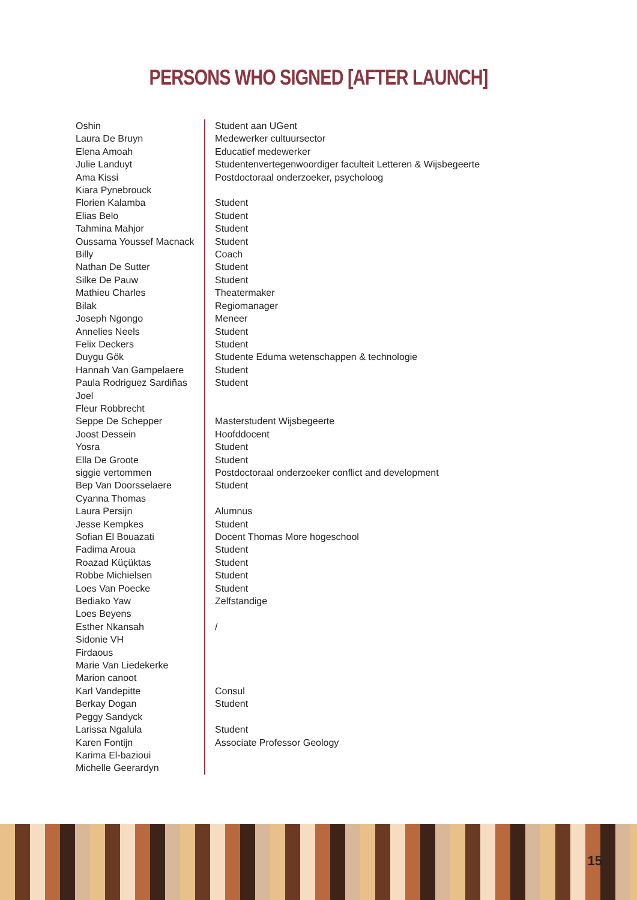PERSONS WHO SIGNED [AFTER LAUNCH]
| Oshin | Student aan UGent |
| Laura De Bruyn | Medewerker cultuursector |
| Elena Amoah | Educatief medewerker |
| Julie Landuyt | Studentenvertegenwoordiger faculteit Letteren & Wijsbegeerte |
| Ama Kissi | Postdoctoraal onderzoeker, psycholoog |
| Kiara Pynebrouck | |
| Florien Kalamba | Student |
| Elias Belo | Student |
| Tahmina Mahjor | Student |
| Oussama Youssef Macnack | Student |
| Billy | Coach |
| Nathan De Sutter | Student |
| Silke De Pauw | Student |
| Mathieu Charles | Theatermaker |
| Bilak | Regiomanager |
| Joseph Ngongo | Meneer |
| Annelies Neels | Student |
| Felix Deckers | Student |
| Duygu Gök | Studente Eduma wetenschappen & technologie |
| Hannah Van Gampelaere | Student |
| Paula Rodriguez Sardiñas | Student |
| Joel | |
| Fleur Robbrecht | |
| Seppe De Schepper | Masterstudent Wijsbegeerte |
| Joost Dessein | Hoofddocent |
| Yosra | Student |
| Ella De Groote | Student |
| siggie vertommen | Postdoctoraal onderzoeker conflict and development |
| Bep Van Doorsselaere | Student |
| Cyanna Thomas | |
| Laura Persijn | Alumnus |
| Jesse Kempkes | Student |
| Sofian El Bouazati | Docent Thomas More hogeschool |
| Fadima Aroua | Student |
| Roazad Küçüktas | Student |
| Robbe Michielsen | Student |
| Loes Van Poecke | Student |
| Bediako Yaw | Zelfstandige |
| Loes Beyens | |
| Esther Nkansah | / |
| Sidonie VH | |
| Firdaous | |
| Marie Van Liedekerke | |
| Marion canoot | |
| Karl Vandepitte | Consul |
| Berkay Dogan | Student |
| Peggy Sandyck | |
| Larissa Ngalula | Student |
| Karen Fontijn | Associate Professor Geology |
| Karima El-bazioui | |
| Michelle Geerardyn | |
15